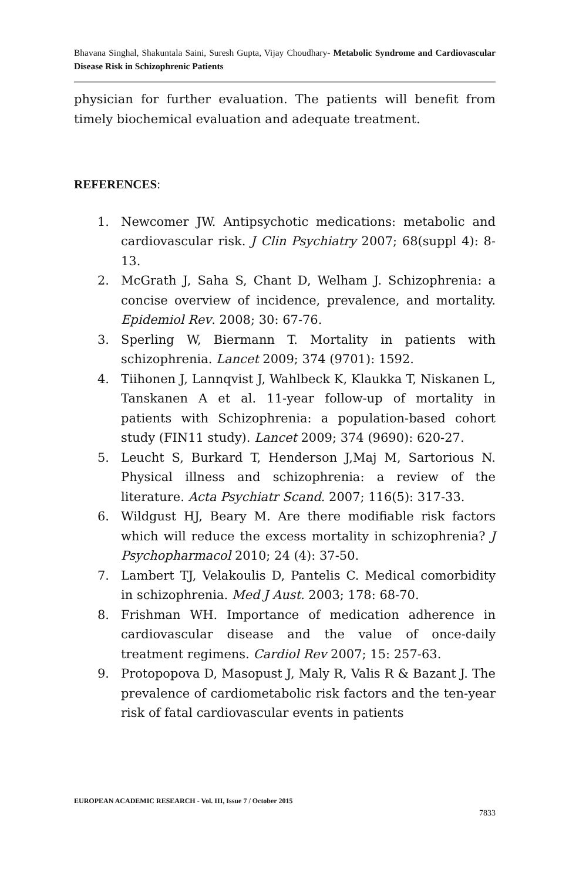Bhavana Singhal, Shakuntala Saini, Suresh Gupta, Vijay Choudhary- Metabolic Syndrome and Cardiovascular Disease Risk in Schizophrenic Patients
physician for further evaluation. The patients will benefit from timely biochemical evaluation and adequate treatment.
REFERENCES:
1. Newcomer JW. Antipsychotic medications: metabolic and cardiovascular risk. J Clin Psychiatry 2007; 68(suppl 4): 8-13.
2. McGrath J, Saha S, Chant D, Welham J. Schizophrenia: a concise overview of incidence, prevalence, and mortality. Epidemiol Rev. 2008; 30: 67-76.
3. Sperling W, Biermann T. Mortality in patients with schizophrenia. Lancet 2009; 374 (9701): 1592.
4. Tiihonen J, Lannqvist J, Wahlbeck K, Klaukka T, Niskanen L, Tanskanen A et al. 11-year follow-up of mortality in patients with Schizophrenia: a population-based cohort study (FIN11 study). Lancet 2009; 374 (9690): 620-27.
5. Leucht S, Burkard T, Henderson J,Maj M, Sartorious N. Physical illness and schizophrenia: a review of the literature. Acta Psychiatr Scand. 2007; 116(5): 317-33.
6. Wildgust HJ, Beary M. Are there modifiable risk factors which will reduce the excess mortality in schizophrenia? J Psychopharmacol 2010; 24 (4): 37-50.
7. Lambert TJ, Velakoulis D, Pantelis C. Medical comorbidity in schizophrenia. Med J Aust. 2003; 178: 68-70.
8. Frishman WH. Importance of medication adherence in cardiovascular disease and the value of once-daily treatment regimens. Cardiol Rev 2007; 15: 257-63.
9. Protopopova D, Masopust J, Maly R, Valis R & Bazant J. The prevalence of cardiometabolic risk factors and the ten-year risk of fatal cardiovascular events in patients
EUROPEAN ACADEMIC RESEARCH - Vol. III, Issue 7 / October 2015
7833